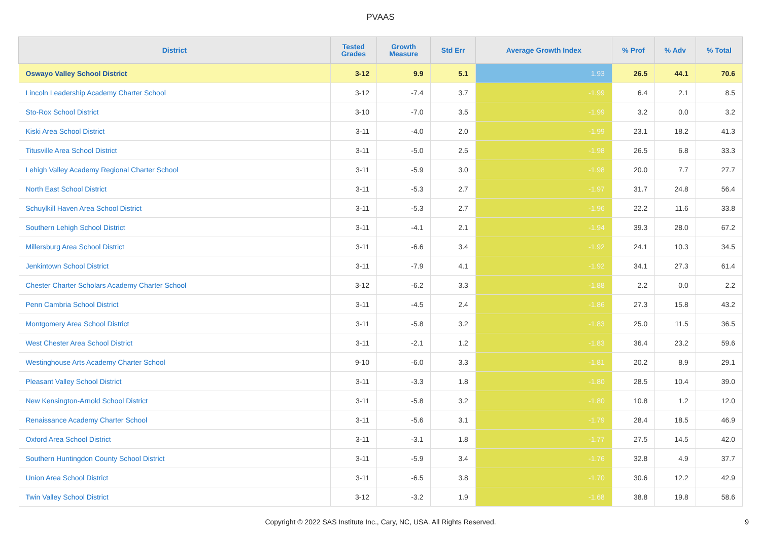PVAAS
| District | Tested Grades | Growth Measure | Std Err | Average Growth Index | % Prof | % Adv | % Total |
| --- | --- | --- | --- | --- | --- | --- | --- |
| Oswayo Valley School District | 3-12 | 9.9 | 5.1 | 1.93 | 26.5 | 44.1 | 70.6 |
| Lincoln Leadership Academy Charter School | 3-12 | -7.4 | 3.7 | -1.99 | 6.4 | 2.1 | 8.5 |
| Sto-Rox School District | 3-10 | -7.0 | 3.5 | -1.99 | 3.2 | 0.0 | 3.2 |
| Kiski Area School District | 3-11 | -4.0 | 2.0 | -1.99 | 23.1 | 18.2 | 41.3 |
| Titusville Area School District | 3-11 | -5.0 | 2.5 | -1.98 | 26.5 | 6.8 | 33.3 |
| Lehigh Valley Academy Regional Charter School | 3-11 | -5.9 | 3.0 | -1.98 | 20.0 | 7.7 | 27.7 |
| North East School District | 3-11 | -5.3 | 2.7 | -1.97 | 31.7 | 24.8 | 56.4 |
| Schuylkill Haven Area School District | 3-11 | -5.3 | 2.7 | -1.96 | 22.2 | 11.6 | 33.8 |
| Southern Lehigh School District | 3-11 | -4.1 | 2.1 | -1.94 | 39.3 | 28.0 | 67.2 |
| Millersburg Area School District | 3-11 | -6.6 | 3.4 | -1.92 | 24.1 | 10.3 | 34.5 |
| Jenkintown School District | 3-11 | -7.9 | 4.1 | -1.92 | 34.1 | 27.3 | 61.4 |
| Chester Charter Scholars Academy Charter School | 3-12 | -6.2 | 3.3 | -1.88 | 2.2 | 0.0 | 2.2 |
| Penn Cambria School District | 3-11 | -4.5 | 2.4 | -1.86 | 27.3 | 15.8 | 43.2 |
| Montgomery Area School District | 3-11 | -5.8 | 3.2 | -1.83 | 25.0 | 11.5 | 36.5 |
| West Chester Area School District | 3-11 | -2.1 | 1.2 | -1.83 | 36.4 | 23.2 | 59.6 |
| Westinghouse Arts Academy Charter School | 9-10 | -6.0 | 3.3 | -1.81 | 20.2 | 8.9 | 29.1 |
| Pleasant Valley School District | 3-11 | -3.3 | 1.8 | -1.80 | 28.5 | 10.4 | 39.0 |
| New Kensington-Arnold School District | 3-11 | -5.8 | 3.2 | -1.80 | 10.8 | 1.2 | 12.0 |
| Renaissance Academy Charter School | 3-11 | -5.6 | 3.1 | -1.79 | 28.4 | 18.5 | 46.9 |
| Oxford Area School District | 3-11 | -3.1 | 1.8 | -1.77 | 27.5 | 14.5 | 42.0 |
| Southern Huntingdon County School District | 3-11 | -5.9 | 3.4 | -1.76 | 32.8 | 4.9 | 37.7 |
| Union Area School District | 3-11 | -6.5 | 3.8 | -1.70 | 30.6 | 12.2 | 42.9 |
| Twin Valley School District | 3-12 | -3.2 | 1.9 | -1.68 | 38.8 | 19.8 | 58.6 |
Copyright © 2022 SAS Institute Inc., Cary, NC, USA. All Rights Reserved. 9